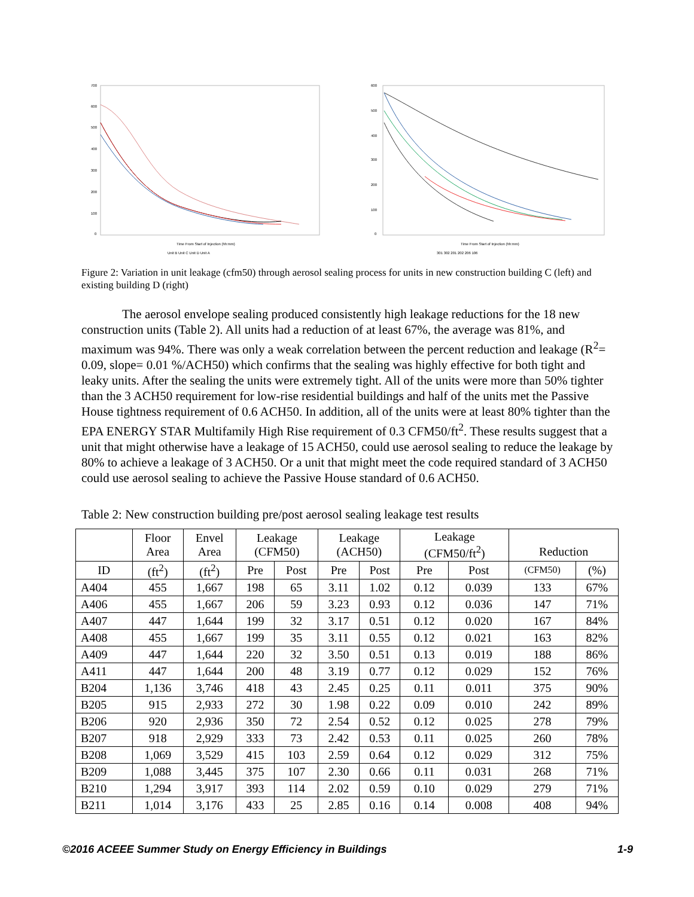700
600
500
400
300
200
100
0
Time From Start of Injection (hh:mm)
Unit B Unit C Unit D Unit A
600
500
400
300
200
100
0
Time From Start of Injection (hh:mm)
301 302 201 202 206 106
Figure 2: Variation in unit leakage (cfm50) through aerosol sealing process for units in new construction building C (left) and existing building D (right)
The aerosol envelope sealing produced consistently high leakage reductions for the 18 new construction units (Table 2). All units had a reduction of at least 67%, the average was 81%, and maximum was 94%. There was only a weak correlation between the percent reduction and leakage (R<sup>2</sup>= 0.09, slope= 0.01 %/ACH50) which confirms that the sealing was highly effective for both tight and leaky units. After the sealing the units were extremely tight. All of the units were more than 50% tighter than the 3 ACH50 requirement for low-rise residential buildings and half of the units met the Passive House tightness requirement of 0.6 ACH50. In addition, all of the units were at least 80% tighter than the EPA ENERGY STAR Multifamily High Rise requirement of 0.3 CFM50/ft<sup>2</sup>. These results suggest that a unit that might otherwise have a leakage of 15 ACH50, could use aerosol sealing to reduce the leakage by 80% to achieve a leakage of 3 ACH50. Or a unit that might meet the code required standard of 3 ACH50 could use aerosol sealing to achieve the Passive House standard of 0.6 ACH50.
Table 2: New construction building pre/post aerosol sealing leakage test results
| | Floor Area | Envel Area | Leakage (CFM50) | | Leakage (ACH50) | | Leakage (CFM50/ft<sup>2</sup>) | | Reduction | |
| --- | --- | --- | --- | --- | --- | --- | --- | --- | --- | --- |
| ID | (ft<sup>2</sup>) | (ft<sup>2</sup>) | Pre | Post | Pre | Post | Pre | Post | (CFM50) | (%) |
| A404 | 455 | 1,667 | 198 | 65 | 3.11 | 1.02 | 0.12 | 0.039 | 133 | 67% |
| A406 | 455 | 1,667 | 206 | 59 | 3.23 | 0.93 | 0.12 | 0.036 | 147 | 71% |
| A407 | 447 | 1,644 | 199 | 32 | 3.17 | 0.51 | 0.12 | 0.020 | 167 | 84% |
| A408 | 455 | 1,667 | 199 | 35 | 3.11 | 0.55 | 0.12 | 0.021 | 163 | 82% |
| A409 | 447 | 1,644 | 220 | 32 | 3.50 | 0.51 | 0.13 | 0.019 | 188 | 86% |
| A411 | 447 | 1,644 | 200 | 48 | 3.19 | 0.77 | 0.12 | 0.029 | 152 | 76% |
| B204 | 1,136 | 3,746 | 418 | 43 | 2.45 | 0.25 | 0.11 | 0.011 | 375 | 90% |
| B205 | 915 | 2,933 | 272 | 30 | 1.98 | 0.22 | 0.09 | 0.010 | 242 | 89% |
| B206 | 920 | 2,936 | 350 | 72 | 2.54 | 0.52 | 0.12 | 0.025 | 278 | 79% |
| B207 | 918 | 2,929 | 333 | 73 | 2.42 | 0.53 | 0.11 | 0.025 | 260 | 78% |
| B208 | 1,069 | 3,529 | 415 | 103 | 2.59 | 0.64 | 0.12 | 0.029 | 312 | 75% |
| B209 | 1,088 | 3,445 | 375 | 107 | 2.30 | 0.66 | 0.11 | 0.031 | 268 | 71% |
| B210 | 1,294 | 3,917 | 393 | 114 | 2.02 | 0.59 | 0.10 | 0.029 | 279 | 71% |
| B211 | 1,014 | 3,176 | 433 | 25 | 2.85 | 0.16 | 0.14 | 0.008 | 408 | 94% |
©2016 ACEEE Summer Study on Energy Efficiency in Buildings 1-9